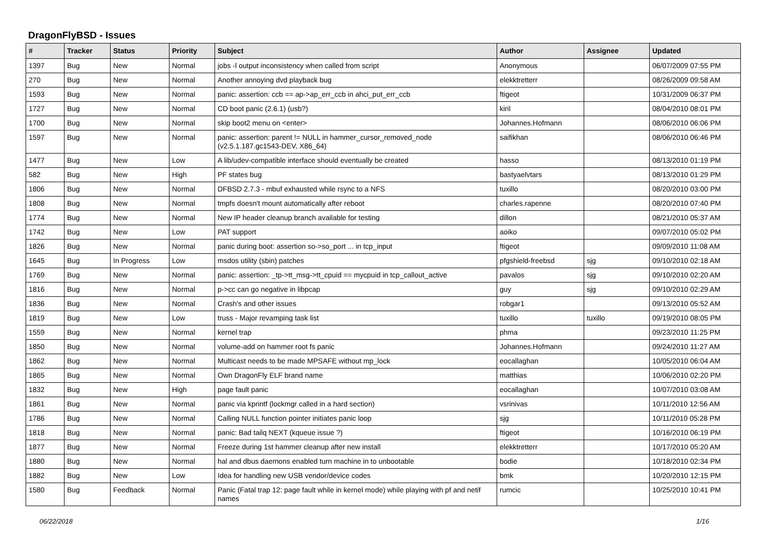DragonFlyBSD - Issues
| # | Tracker | Status | Priority | Subject | Author | Assignee | Updated |
| --- | --- | --- | --- | --- | --- | --- | --- |
| 1397 | Bug | New | Normal | jobs -l output inconsistency when called from script | Anonymous | | 06/07/2009 07:55 PM |
| 270 | Bug | New | Normal | Another annoying dvd playback bug | elekktretterr | | 08/26/2009 09:58 AM |
| 1593 | Bug | New | Normal | panic: assertion: ccb == ap->ap_err_ccb in ahci_put_err_ccb | ftigeot | | 10/31/2009 06:37 PM |
| 1727 | Bug | New | Normal | CD boot panic (2.6.1) (usb?) | kiril | | 08/04/2010 08:01 PM |
| 1700 | Bug | New | Normal | skip boot2 menu on <enter> | Johannes.Hofmann | | 08/06/2010 06:06 PM |
| 1597 | Bug | New | Normal | panic: assertion: parent != NULL in hammer_cursor_removed_node (v2.5.1.187.gc1543-DEV, X86_64) | saifikhan | | 08/06/2010 06:46 PM |
| 1477 | Bug | New | Low | A lib/udev-compatible interface should eventually be created | hasso | | 08/13/2010 01:19 PM |
| 582 | Bug | New | High | PF states bug | bastyaelvtars | | 08/13/2010 01:29 PM |
| 1806 | Bug | New | Normal | DFBSD 2.7.3 - mbuf exhausted while rsync to a NFS | tuxillo | | 08/20/2010 03:00 PM |
| 1808 | Bug | New | Normal | tmpfs doesn't mount automatically after reboot | charles.rapenne | | 08/20/2010 07:40 PM |
| 1774 | Bug | New | Normal | New IP header cleanup branch available for testing | dillon | | 08/21/2010 05:37 AM |
| 1742 | Bug | New | Low | PAT support | aoiko | | 09/07/2010 05:02 PM |
| 1826 | Bug | New | Normal | panic during boot: assertion so->so_port ... in tcp_input | ftigeot | | 09/09/2010 11:08 AM |
| 1645 | Bug | In Progress | Low | msdos utility (sbin) patches | pfgshield-freebsd | sjg | 09/10/2010 02:18 AM |
| 1769 | Bug | New | Normal | panic: assertion: _tp->tt_msg->tt_cpuid == mycpuid in tcp_callout_active | pavalos | sjg | 09/10/2010 02:20 AM |
| 1816 | Bug | New | Normal | p->cc can go negative in libpcap | guy | sjg | 09/10/2010 02:29 AM |
| 1836 | Bug | New | Normal | Crash's and other issues | robgar1 | | 09/13/2010 05:52 AM |
| 1819 | Bug | New | Low | truss - Major revamping task list | tuxillo | tuxillo | 09/19/2010 08:05 PM |
| 1559 | Bug | New | Normal | kernel trap | phma | | 09/23/2010 11:25 PM |
| 1850 | Bug | New | Normal | volume-add on hammer root fs panic | Johannes.Hofmann | | 09/24/2010 11:27 AM |
| 1862 | Bug | New | Normal | Multicast needs to be made MPSAFE without mp_lock | eocallaghan | | 10/05/2010 06:04 AM |
| 1865 | Bug | New | Normal | Own DragonFly ELF brand name | matthias | | 10/06/2010 02:20 PM |
| 1832 | Bug | New | High | page fault panic | eocallaghan | | 10/07/2010 03:08 AM |
| 1861 | Bug | New | Normal | panic via kprintf (lockmgr called in a hard section) | vsrinivas | | 10/11/2010 12:56 AM |
| 1786 | Bug | New | Normal | Calling NULL function pointer initiates panic loop | sjg | | 10/11/2010 05:28 PM |
| 1818 | Bug | New | Normal | panic: Bad tailq NEXT (kqueue issue ?) | ftigeot | | 10/16/2010 06:19 PM |
| 1877 | Bug | New | Normal | Freeze during 1st hammer cleanup after new install | elekktretterr | | 10/17/2010 05:20 AM |
| 1880 | Bug | New | Normal | hal and dbus daemons enabled turn machine in to unbootable | bodie | | 10/18/2010 02:34 PM |
| 1882 | Bug | New | Low | Idea for handling new USB vendor/device codes | bmk | | 10/20/2010 12:15 PM |
| 1580 | Bug | Feedback | Normal | Panic (Fatal trap 12: page fault while in kernel mode) while playing with pf and netif names | rumcic | | 10/25/2010 10:41 PM |
06/22/2018 1/16